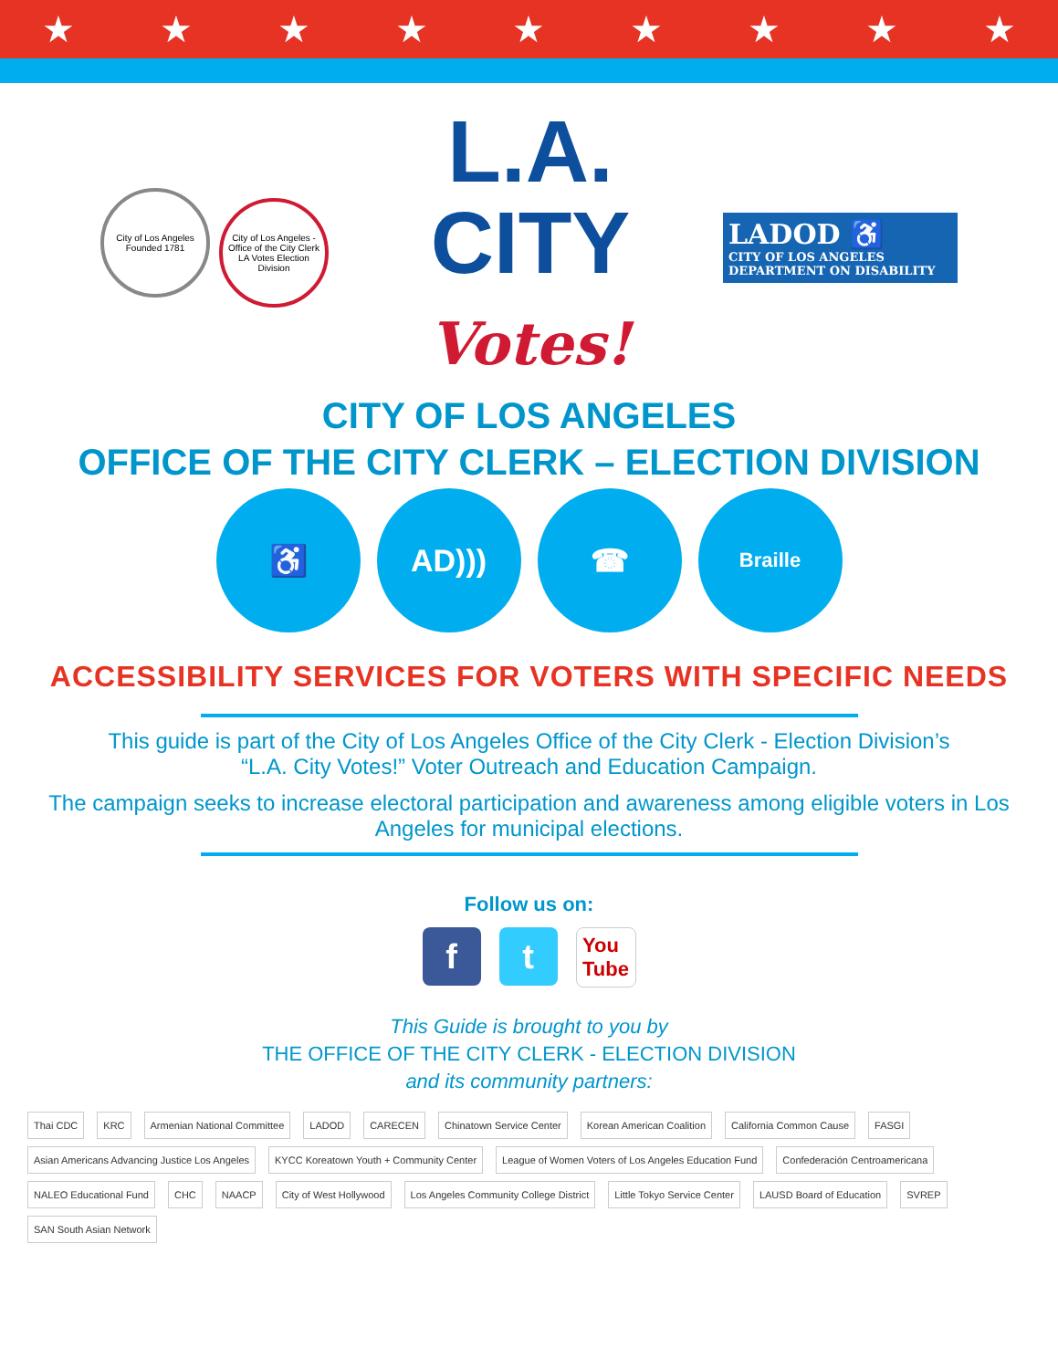★ ★ ★ ★ ★ ★ ★ ★ ★
City of Los Angeles Founded 1781
City of Los Angeles - Office of the City Clerk LA Votes Election Division
L.A.
CITY
Votes!
LADOD ♿
CITY OF LOS ANGELES
DEPARTMENT ON DISABILITY
CITY OF LOS ANGELES
OFFICE OF THE CITY CLERK – ELECTION DIVISION
♿ AD))) ☎
Braille
ACCESSIBILITY SERVICES FOR VOTERS WITH SPECIFIC NEEDS
This guide is part of the City of Los Angeles Office of the City Clerk - Election Division’s
“L.A. City Votes!” Voter Outreach and Education Campaign.
The campaign seeks to increase electoral participation and awareness among eligible voters in Los Angeles for municipal elections.
Follow us on:
f t
You
Tube
This Guide is brought to you by
THE OFFICE OF THE CITY CLERK - ELECTION DIVISION
and its community partners:
Thai CDC KRC Armenian National Committee LADOD CARECEN Chinatown Service Center Korean American Coalition California Common Cause FASGI Asian Americans Advancing Justice Los Angeles KYCC Koreatown Youth + Community Center League of Women Voters of Los Angeles Education Fund Confederación Centroamericana NALEO Educational Fund CHC NAACP City of West Hollywood Los Angeles Community College District Little Tokyo Service Center LAUSD Board of Education SVREP SAN South Asian Network